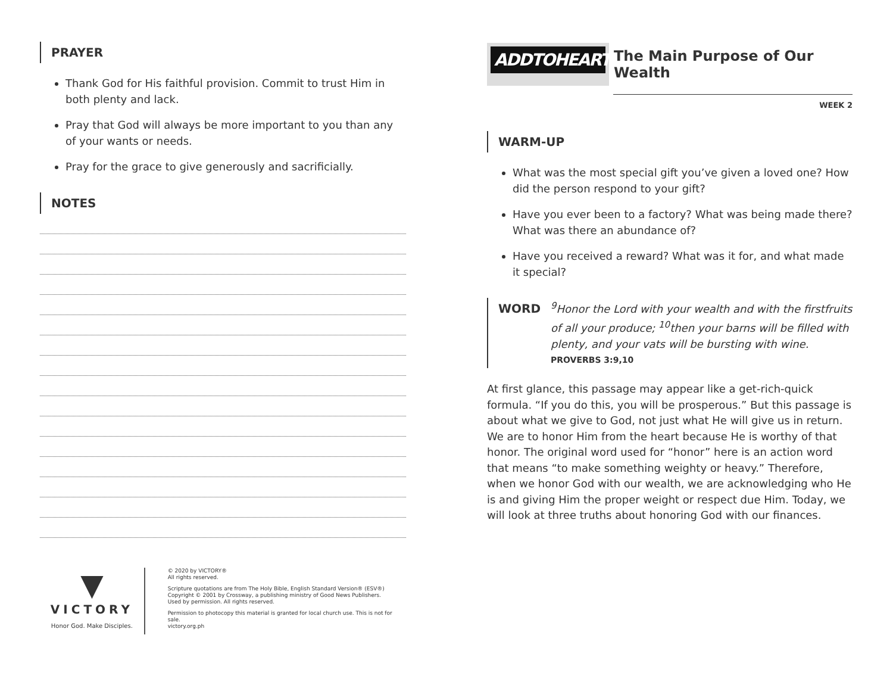PRAYER
Thank God for His faithful provision. Commit to trust Him in both plenty and lack.
Pray that God will always be more important to you than any of your wants or needs.
Pray for the grace to give generously and sacrificially.
NOTES
▼
VICTORY
Honor God. Make Disciples.
© 2020 by VICTORY®
All rights reserved.
Scripture quotations are from The Holy Bible, English Standard Version® (ESV®)
Copyright © 2001 by Crossway, a publishing ministry of Good News Publishers.
Used by permission. All rights reserved.
Permission to photocopy this material is granted for local church use. This is not for sale.
victory.org.ph
ADDTOHEART
The Main Purpose of Our Wealth
WEEK 2
WARM-UP
What was the most special gift you’ve given a loved one? How did the person respond to your gift?
Have you ever been to a factory? What was being made there? What was there an abundance of?
Have you received a reward? What was it for, and what made it special?
WORD
<sup>9</sup> Honor the Lord with your wealth and with the firstfruits of all your produce; <sup>10</sup>then your barns will be filled with plenty, and your vats will be bursting with wine.
PROVERBS 3:9,10
At first glance, this passage may appear like a get-rich-quick formula. “If you do this, you will be prosperous.” But this passage is about what we give to God, not just what He will give us in return. We are to honor Him from the heart because He is worthy of that honor. The original word used for “honor” here is an action word that means “to make something weighty or heavy.” Therefore, when we honor God with our wealth, we are acknowledging who He is and giving Him the proper weight or respect due Him. Today, we will look at three truths about honoring God with our finances.